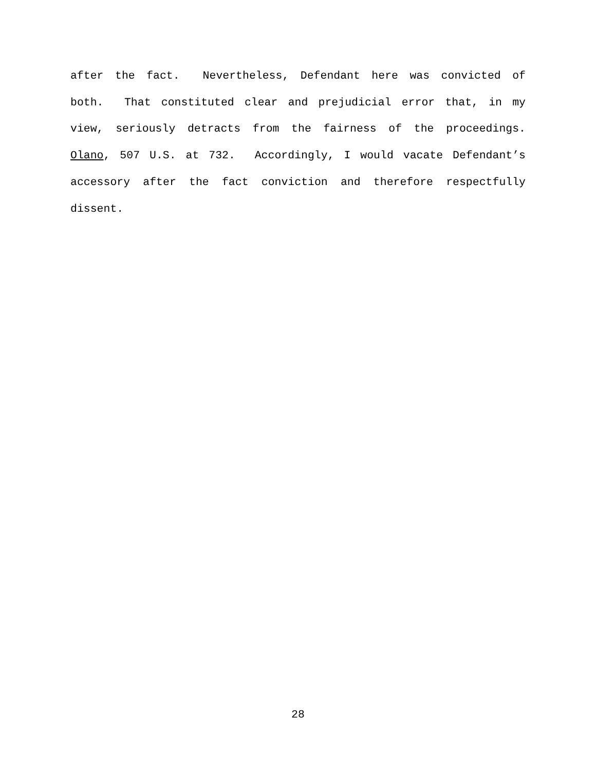after the fact. Nevertheless, Defendant here was convicted of both. That constituted clear and prejudicial error that, in my view, seriously detracts from the fairness of the proceedings. Olano, 507 U.S. at 732. Accordingly, I would vacate Defendant’s accessory after the fact conviction and therefore respectfully dissent.
28